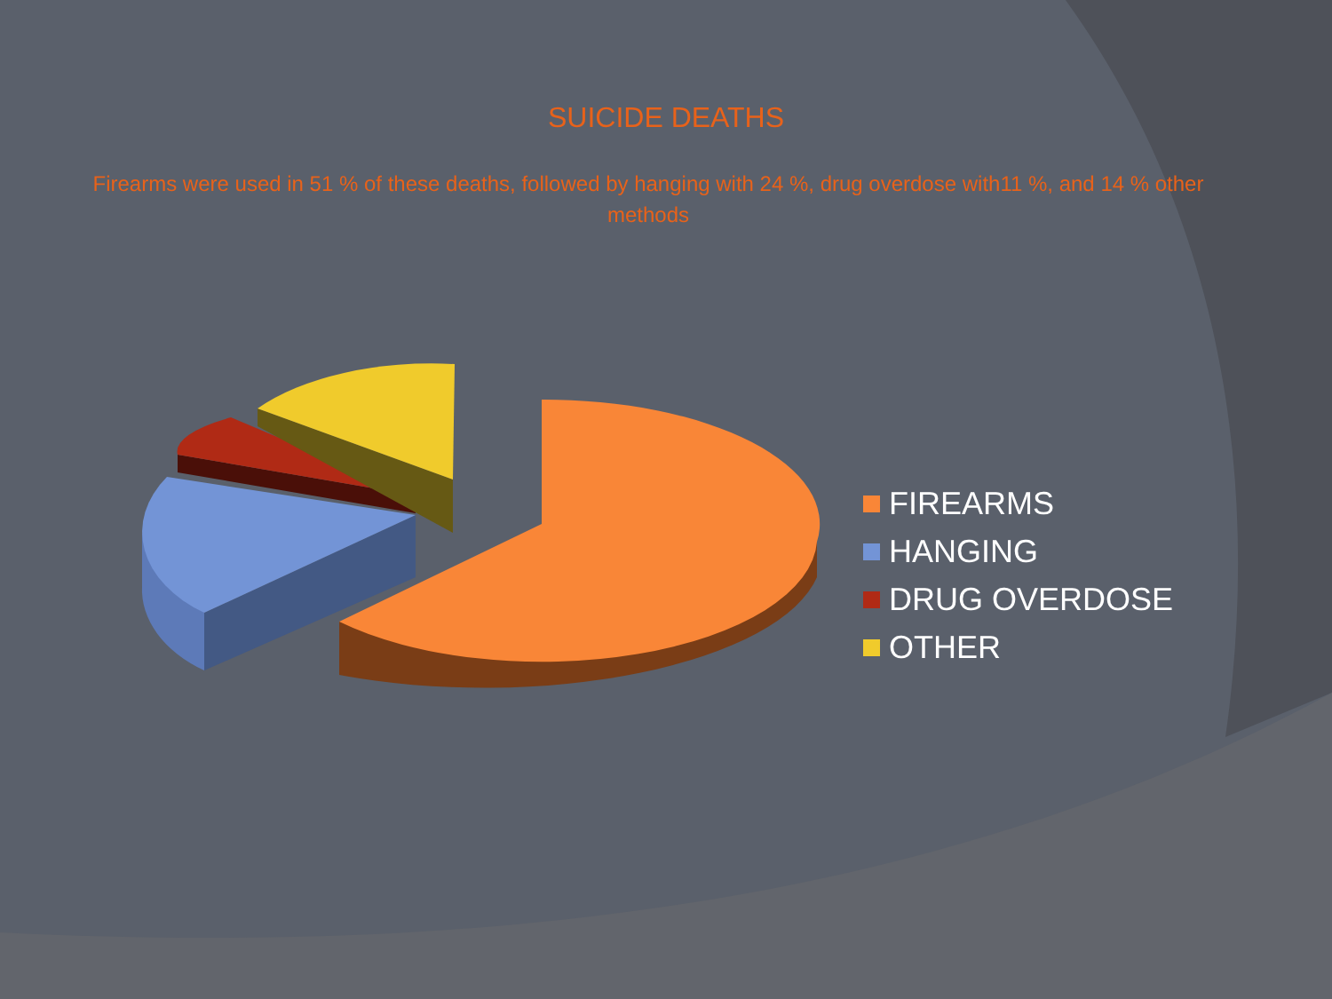SUICIDE DEATHS
Firearms were used in 51 % of these deaths, followed by hanging with 24 %, drug overdose with11 %, and 14 % other methods
FIREARMS
HANGING
DRUG OVERDOSE
OTHER